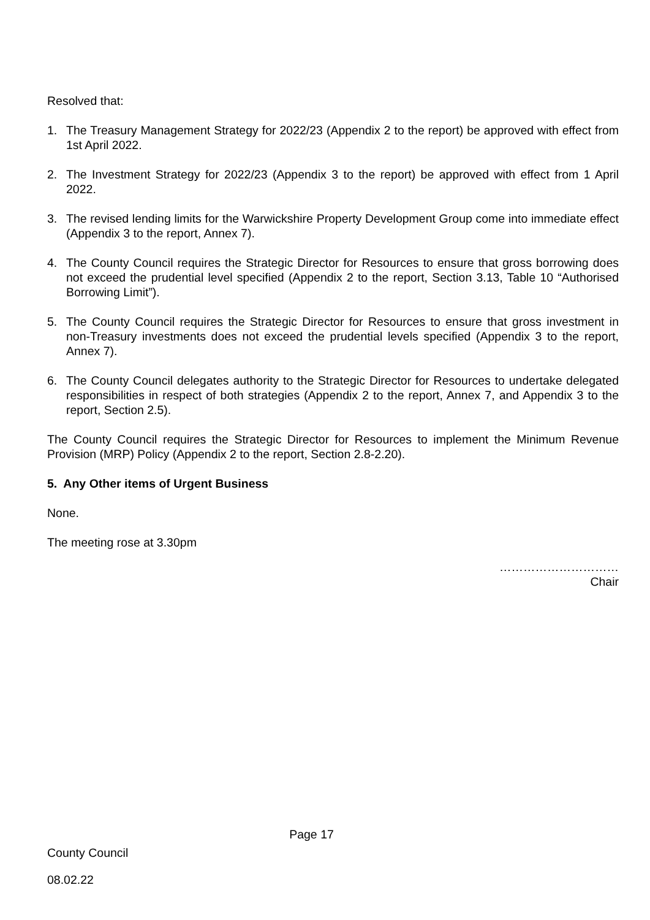Resolved that:
1. The Treasury Management Strategy for 2022/23 (Appendix 2 to the report) be approved with effect from 1st April 2022.
2. The Investment Strategy for 2022/23 (Appendix 3 to the report) be approved with effect from 1 April 2022.
3. The revised lending limits for the Warwickshire Property Development Group come into immediate effect (Appendix 3 to the report, Annex 7).
4. The County Council requires the Strategic Director for Resources to ensure that gross borrowing does not exceed the prudential level specified (Appendix 2 to the report, Section 3.13, Table 10 “Authorised Borrowing Limit”).
5. The County Council requires the Strategic Director for Resources to ensure that gross investment in non-Treasury investments does not exceed the prudential levels specified (Appendix 3 to the report, Annex 7).
6. The County Council delegates authority to the Strategic Director for Resources to undertake delegated responsibilities in respect of both strategies (Appendix 2 to the report, Annex 7, and Appendix 3 to the report, Section 2.5).
The County Council requires the Strategic Director for Resources to implement the Minimum Revenue Provision (MRP) Policy (Appendix 2 to the report, Section 2.8-2.20).
5. Any Other items of Urgent Business
None.
The meeting rose at 3.30pm
…………………………
Chair
Page 17
County Council
08.02.22